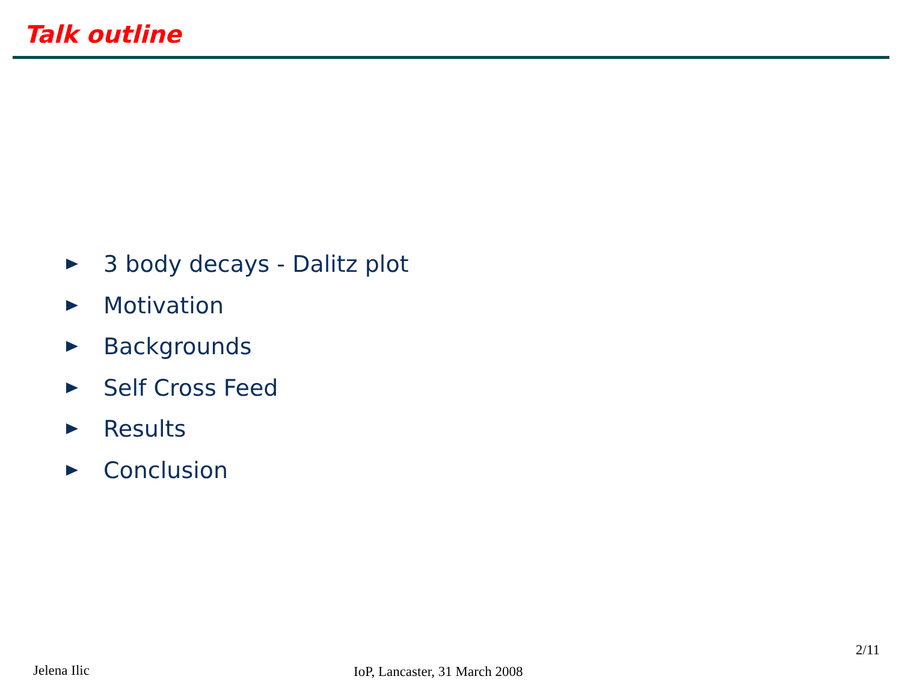Talk outline
3 body decays - Dalitz plot
Motivation
Backgrounds
Self Cross Feed
Results
Conclusion
2/11
Jelena Ilic IoP, Lancaster, 31 March 2008